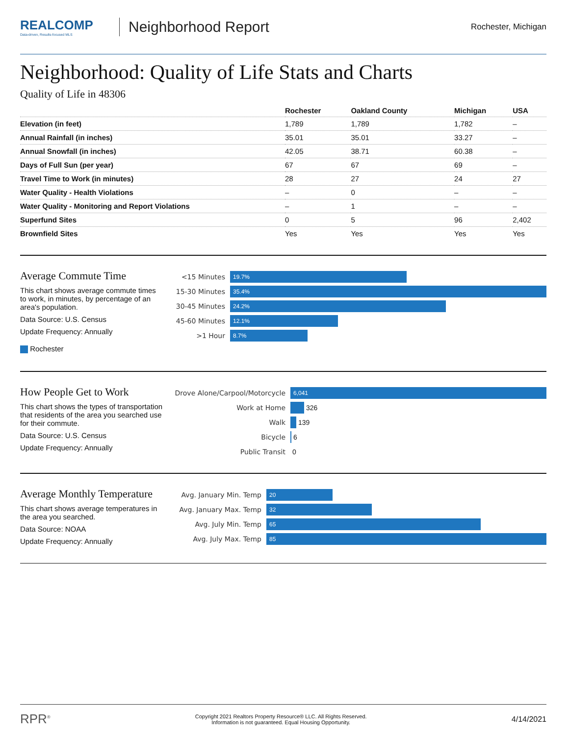REALCOMP
Data-driven, Results-focused MLS
Neighborhood Report
Rochester, Michigan
Neighborhood: Quality of Life Stats and Charts
Quality of Life in 48306
| | Rochester | Oakland County | Michigan | USA |
| --- | --- | --- | --- | --- |
| Elevation (in feet) | 1,789 | 1,789 | 1,782 | – |
| Annual Rainfall (in inches) | 35.01 | 35.01 | 33.27 | – |
| Annual Snowfall (in inches) | 42.05 | 38.71 | 60.38 | – |
| Days of Full Sun (per year) | 67 | 67 | 69 | – |
| Travel Time to Work (in minutes) | 28 | 27 | 24 | 27 |
| Water Quality - Health Violations | – | 0 | – | – |
| Water Quality - Monitoring and Report Violations | – | 1 | – | – |
| Superfund Sites | 0 | 5 | 96 | 2,402 |
| Brownfield Sites | Yes | Yes | Yes | Yes |
Average Commute Time
This chart shows average commute times to work, in minutes, by percentage of an area's population.
Data Source: U.S. Census
Update Frequency: Annually
Rochester
<15 Minutes
19.7%
15-30 Minutes
35.4%
30-45 Minutes
24.2%
45-60 Minutes
12.1%
>1 Hour
8.7%
How People Get to Work
This chart shows the types of transportation that residents of the area you searched use for their commute.
Data Source: U.S. Census
Update Frequency: Annually
Drove Alone/Carpool/Motorcycle
6,041
Work at Home
326
Walk
139
Bicycle
6
Public Transit
0
Average Monthly Temperature
This chart shows average temperatures in the area you searched.
Data Source: NOAA
Update Frequency: Annually
Avg. January Min. Temp
20
Avg. January Max. Temp
32
Avg. July Min. Temp
65
Avg. July Max. Temp
85
RPR<sup>®</sup>
Copyright 2021 Realtors Property Resource® LLC. All Rights Reserved.
Information is not guaranteed. Equal Housing Opportunity.
4/14/2021